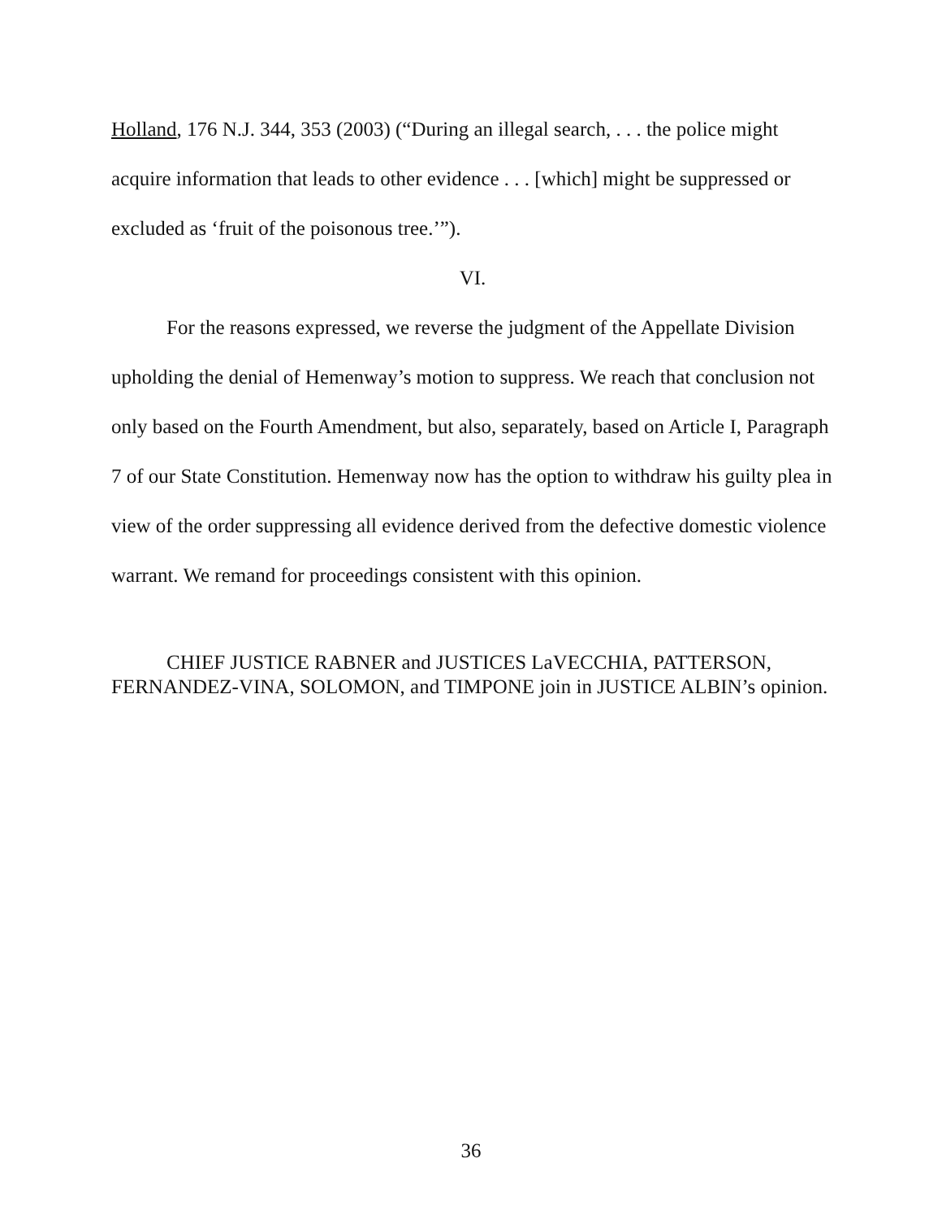Holland, 176 N.J. 344, 353 (2003) (“During an illegal search, . . . the police might acquire information that leads to other evidence . . . [which] might be suppressed or excluded as ‘fruit of the poisonous tree.’”).
VI.
For the reasons expressed, we reverse the judgment of the Appellate Division upholding the denial of Hemenway’s motion to suppress. We reach that conclusion not only based on the Fourth Amendment, but also, separately, based on Article I, Paragraph 7 of our State Constitution. Hemenway now has the option to withdraw his guilty plea in view of the order suppressing all evidence derived from the defective domestic violence warrant. We remand for proceedings consistent with this opinion.
CHIEF JUSTICE RABNER and JUSTICES LaVECCHIA, PATTERSON, FERNANDEZ-VINA, SOLOMON, and TIMPONE join in JUSTICE ALBIN’s opinion.
36